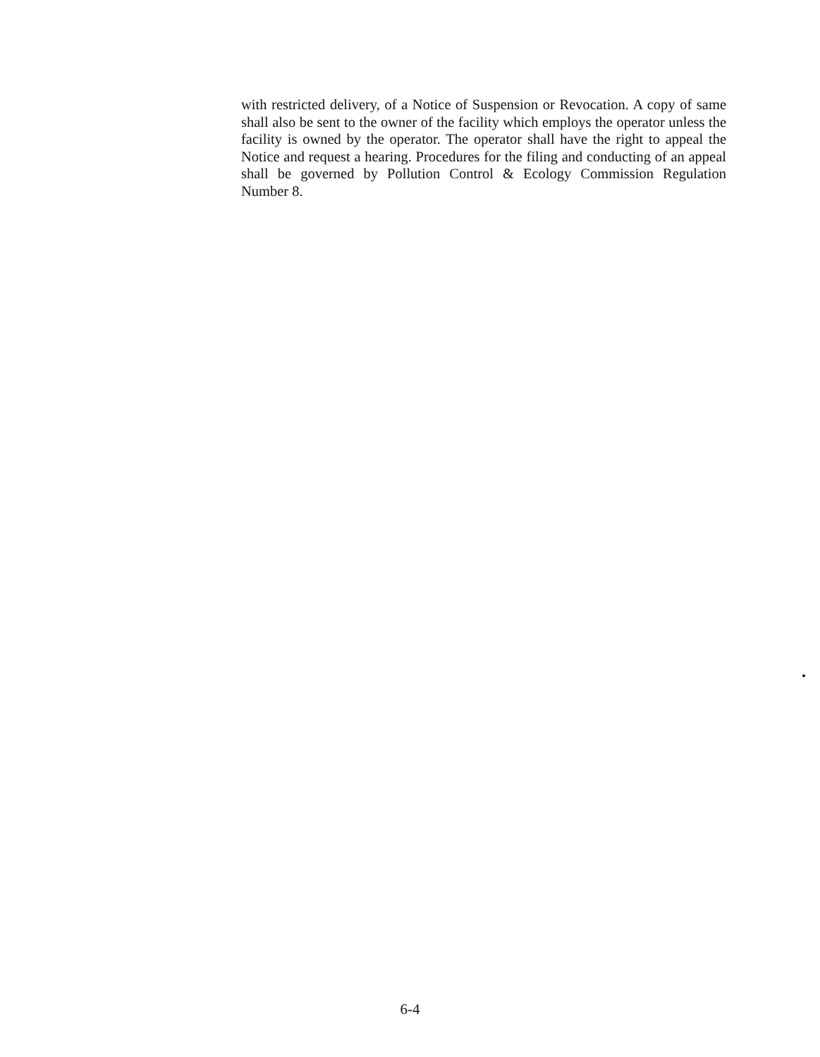with restricted delivery, of a Notice of Suspension or Revocation. A copy of same shall also be sent to the owner of the facility which employs the operator unless the facility is owned by the operator. The operator shall have the right to appeal the Notice and request a hearing. Procedures for the filing and conducting of an appeal shall be governed by Pollution Control & Ecology Commission Regulation Number 8.
6-4